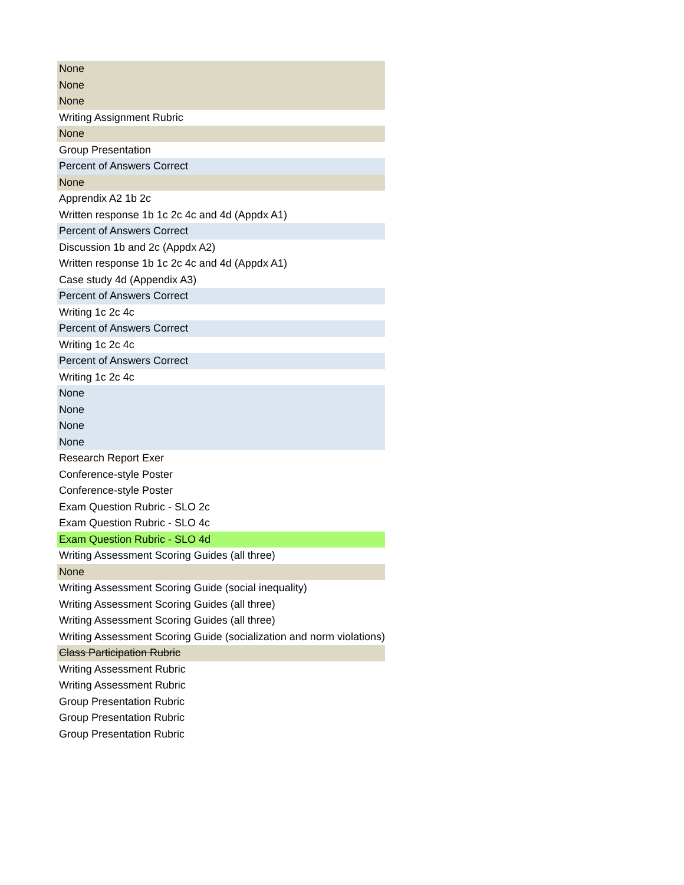| None |
| None |
| None |
| Writing Assignment Rubric |
| None |
| Group Presentation |
| Percent of Answers Correct |
| None |
| Apprendix A2 1b 2c |
| Written response 1b 1c 2c 4c and 4d (Appdx A1) |
| Percent of Answers Correct |
| Discussion 1b and 2c (Appdx A2) |
| Written response 1b 1c 2c 4c and 4d (Appdx A1) |
| Case study 4d (Appendix A3) |
| Percent of Answers Correct |
| Writing 1c 2c 4c |
| Percent of Answers Correct |
| Writing 1c 2c 4c |
| Percent of Answers Correct |
| Writing 1c 2c 4c |
| None |
| None |
| None |
| None |
| Research Report Exer |
| Conference-style Poster |
| Conference-style Poster |
| Exam Question Rubric - SLO 2c |
| Exam Question Rubric - SLO 4c |
| Exam Question Rubric - SLO 4d |
| Writing Assessment Scoring Guides (all three) |
| None |
| Writing Assessment Scoring Guide (social inequality) |
| Writing Assessment Scoring Guides (all three) |
| Writing Assessment Scoring Guides (all three) |
| Writing Assessment Scoring Guide (socialization and norm violations) |
| Class Participation Rubric |
| Writing Assessment Rubric |
| Writing Assessment Rubric |
| Group Presentation Rubric |
| Group Presentation Rubric |
| Group Presentation Rubric |